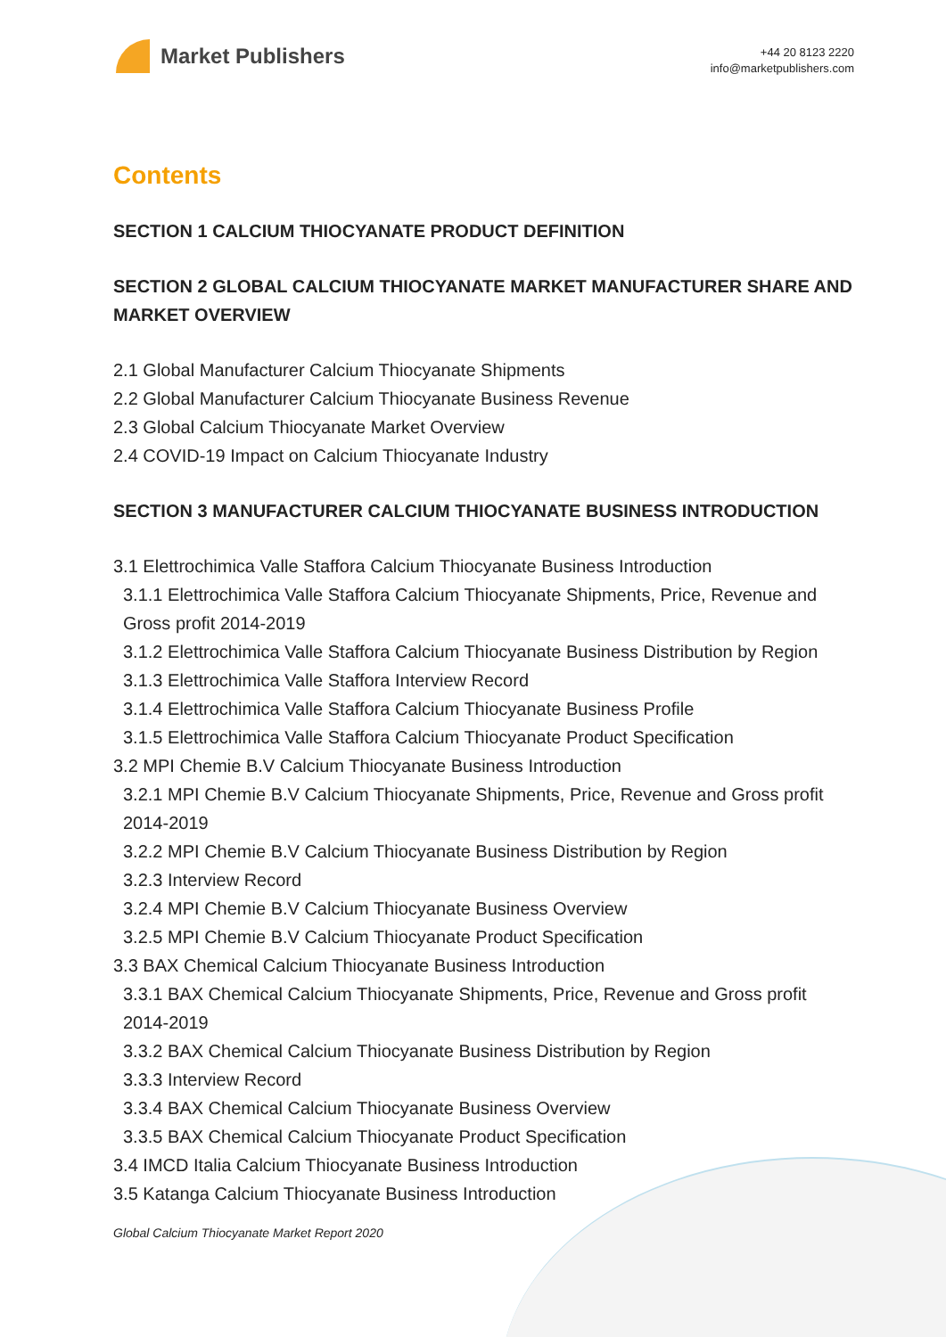Market Publishers
+44 20 8123 2220
info@marketpublishers.com
Contents
SECTION 1 CALCIUM THIOCYANATE PRODUCT DEFINITION
SECTION 2 GLOBAL CALCIUM THIOCYANATE MARKET MANUFACTURER SHARE AND MARKET OVERVIEW
2.1 Global Manufacturer Calcium Thiocyanate Shipments
2.2 Global Manufacturer Calcium Thiocyanate Business Revenue
2.3 Global Calcium Thiocyanate Market Overview
2.4 COVID-19 Impact on Calcium Thiocyanate Industry
SECTION 3 MANUFACTURER CALCIUM THIOCYANATE BUSINESS INTRODUCTION
3.1 Elettrochimica Valle Staffora Calcium Thiocyanate Business Introduction
3.1.1 Elettrochimica Valle Staffora Calcium Thiocyanate Shipments, Price, Revenue and Gross profit 2014-2019
3.1.2 Elettrochimica Valle Staffora Calcium Thiocyanate Business Distribution by Region
3.1.3 Elettrochimica Valle Staffora Interview Record
3.1.4 Elettrochimica Valle Staffora Calcium Thiocyanate Business Profile
3.1.5 Elettrochimica Valle Staffora Calcium Thiocyanate Product Specification
3.2 MPI Chemie B.V Calcium Thiocyanate Business Introduction
3.2.1 MPI Chemie B.V Calcium Thiocyanate Shipments, Price, Revenue and Gross profit 2014-2019
3.2.2 MPI Chemie B.V Calcium Thiocyanate Business Distribution by Region
3.2.3 Interview Record
3.2.4 MPI Chemie B.V Calcium Thiocyanate Business Overview
3.2.5 MPI Chemie B.V Calcium Thiocyanate Product Specification
3.3 BAX Chemical Calcium Thiocyanate Business Introduction
3.3.1 BAX Chemical Calcium Thiocyanate Shipments, Price, Revenue and Gross profit 2014-2019
3.3.2 BAX Chemical Calcium Thiocyanate Business Distribution by Region
3.3.3 Interview Record
3.3.4 BAX Chemical Calcium Thiocyanate Business Overview
3.3.5 BAX Chemical Calcium Thiocyanate Product Specification
3.4 IMCD Italia Calcium Thiocyanate Business Introduction
3.5 Katanga Calcium Thiocyanate Business Introduction
Global Calcium Thiocyanate Market Report 2020